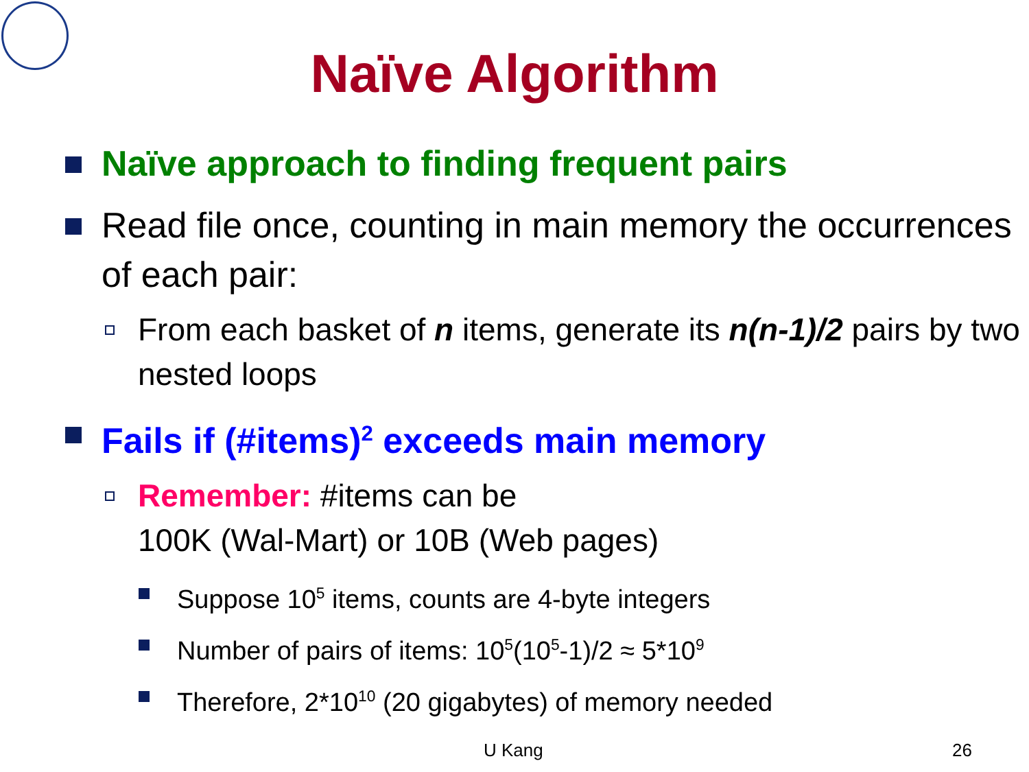Naïve Algorithm
Naïve approach to finding frequent pairs
Read file once, counting in main memory the occurrences of each pair:
From each basket of n items, generate its n(n-1)/2 pairs by two nested loops
Fails if (#items)<sup>2</sup> exceeds main memory
Remember: #items can be
100K (Wal-Mart) or 10B (Web pages)
Suppose 10<sup>5</sup> items, counts are 4-byte integers
Number of pairs of items: 10<sup>5</sup>(10<sup>5</sup>-1)/2 ≈ 5*10<sup>9</sup>
Therefore, 2*10<sup>10</sup> (20 gigabytes) of memory needed
U Kang 26